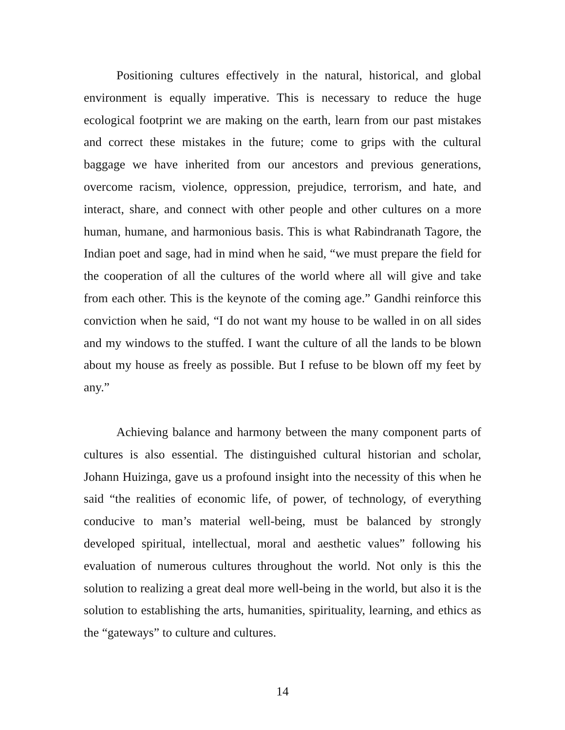Positioning cultures effectively in the natural, historical, and global environment is equally imperative. This is necessary to reduce the huge ecological footprint we are making on the earth, learn from our past mistakes and correct these mistakes in the future; come to grips with the cultural baggage we have inherited from our ancestors and previous generations, overcome racism, violence, oppression, prejudice, terrorism, and hate, and interact, share, and connect with other people and other cultures on a more human, humane, and harmonious basis. This is what Rabindranath Tagore, the Indian poet and sage, had in mind when he said, “we must prepare the field for the cooperation of all the cultures of the world where all will give and take from each other. This is the keynote of the coming age.” Gandhi reinforce this conviction when he said, “I do not want my house to be walled in on all sides and my windows to the stuffed. I want the culture of all the lands to be blown about my house as freely as possible. But I refuse to be blown off my feet by any.”
Achieving balance and harmony between the many component parts of cultures is also essential. The distinguished cultural historian and scholar, Johann Huizinga, gave us a profound insight into the necessity of this when he said “the realities of economic life, of power, of technology, of everything conducive to man’s material well-being, must be balanced by strongly developed spiritual, intellectual, moral and aesthetic values” following his evaluation of numerous cultures throughout the world. Not only is this the solution to realizing a great deal more well-being in the world, but also it is the solution to establishing the arts, humanities, spirituality, learning, and ethics as the “gateways” to culture and cultures.
14